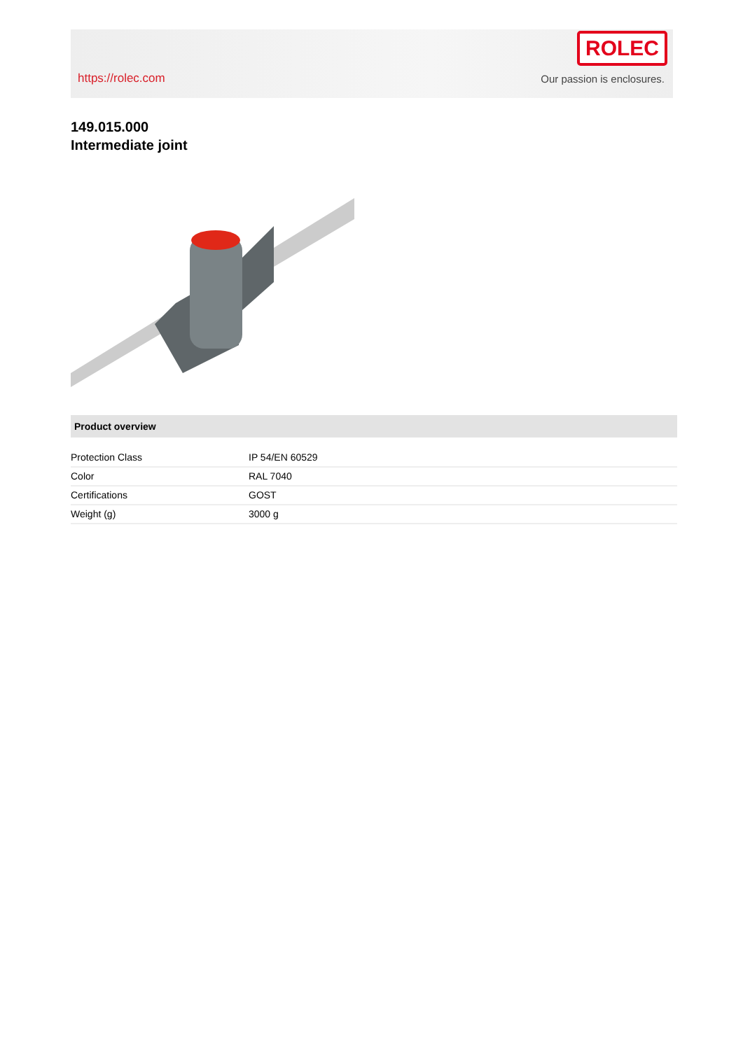https://rolec.com
ROLEC
Our passion is enclosures.
149.015.000
Intermediate joint
Product overview
| Protection Class | IP 54/EN 60529 |
| Color | RAL 7040 |
| Certifications | GOST |
| Weight (g) | 3000 g |